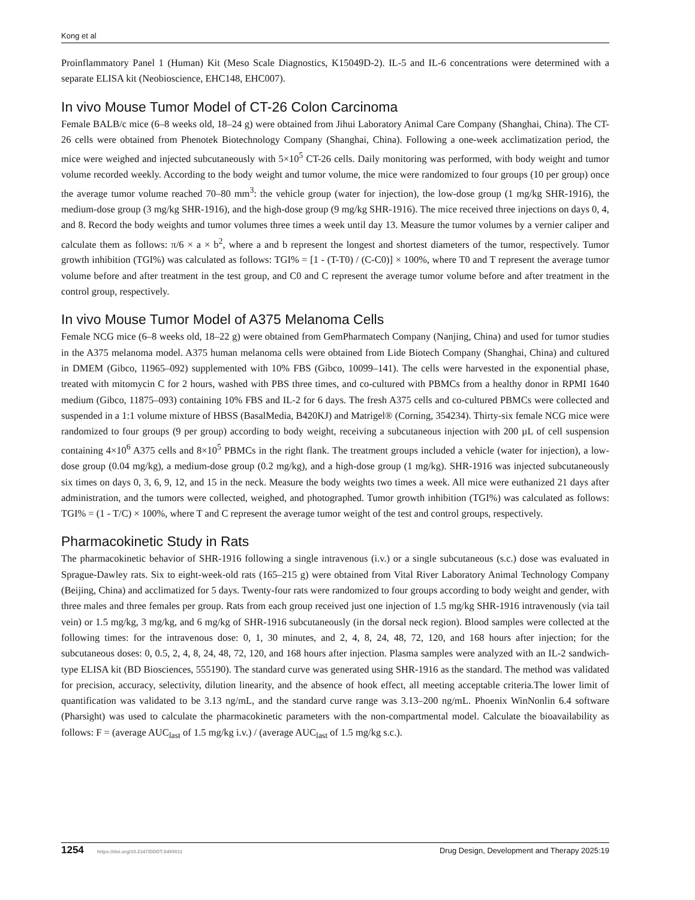Kong et al
Proinflammatory Panel 1 (Human) Kit (Meso Scale Diagnostics, K15049D-2). IL-5 and IL-6 concentrations were determined with a separate ELISA kit (Neobioscience, EHC148, EHC007).
In vivo Mouse Tumor Model of CT-26 Colon Carcinoma
Female BALB/c mice (6–8 weeks old, 18–24 g) were obtained from Jihui Laboratory Animal Care Company (Shanghai, China). The CT-26 cells were obtained from Phenotek Biotechnology Company (Shanghai, China). Following a one-week acclimatization period, the mice were weighed and injected subcutaneously with 5×10<sup>5</sup> CT-26 cells. Daily monitoring was performed, with body weight and tumor volume recorded weekly. According to the body weight and tumor volume, the mice were randomized to four groups (10 per group) once the average tumor volume reached 70–80 mm<sup>3</sup>: the vehicle group (water for injection), the low-dose group (1 mg/kg SHR-1916), the medium-dose group (3 mg/kg SHR-1916), and the high-dose group (9 mg/kg SHR-1916). The mice received three injections on days 0, 4, and 8. Record the body weights and tumor volumes three times a week until day 13. Measure the tumor volumes by a vernier caliper and calculate them as follows: π/6 × a × b<sup>2</sup>, where a and b represent the longest and shortest diameters of the tumor, respectively. Tumor growth inhibition (TGI%) was calculated as follows: TGI% = [1 - (T-T0) / (C-C0)] × 100%, where T0 and T represent the average tumor volume before and after treatment in the test group, and C0 and C represent the average tumor volume before and after treatment in the control group, respectively.
In vivo Mouse Tumor Model of A375 Melanoma Cells
Female NCG mice (6–8 weeks old, 18–22 g) were obtained from GemPharmatech Company (Nanjing, China) and used for tumor studies in the A375 melanoma model. A375 human melanoma cells were obtained from Lide Biotech Company (Shanghai, China) and cultured in DMEM (Gibco, 11965–092) supplemented with 10% FBS (Gibco, 10099–141). The cells were harvested in the exponential phase, treated with mitomycin C for 2 hours, washed with PBS three times, and co-cultured with PBMCs from a healthy donor in RPMI 1640 medium (Gibco, 11875–093) containing 10% FBS and IL-2 for 6 days. The fresh A375 cells and co-cultured PBMCs were collected and suspended in a 1:1 volume mixture of HBSS (BasalMedia, B420KJ) and Matrigel® (Corning, 354234). Thirty-six female NCG mice were randomized to four groups (9 per group) according to body weight, receiving a subcutaneous injection with 200 µL of cell suspension containing 4×10<sup>6</sup> A375 cells and 8×10<sup>5</sup> PBMCs in the right flank. The treatment groups included a vehicle (water for injection), a low-dose group (0.04 mg/kg), a medium-dose group (0.2 mg/kg), and a high-dose group (1 mg/kg). SHR-1916 was injected subcutaneously six times on days 0, 3, 6, 9, 12, and 15 in the neck. Measure the body weights two times a week. All mice were euthanized 21 days after administration, and the tumors were collected, weighed, and photographed. Tumor growth inhibition (TGI%) was calculated as follows: TGI% = (1 - T/C) × 100%, where T and C represent the average tumor weight of the test and control groups, respectively.
Pharmacokinetic Study in Rats
The pharmacokinetic behavior of SHR-1916 following a single intravenous (i.v.) or a single subcutaneous (s.c.) dose was evaluated in Sprague-Dawley rats. Six to eight-week-old rats (165–215 g) were obtained from Vital River Laboratory Animal Technology Company (Beijing, China) and acclimatized for 5 days. Twenty-four rats were randomized to four groups according to body weight and gender, with three males and three females per group. Rats from each group received just one injection of 1.5 mg/kg SHR-1916 intravenously (via tail vein) or 1.5 mg/kg, 3 mg/kg, and 6 mg/kg of SHR-1916 subcutaneously (in the dorsal neck region). Blood samples were collected at the following times: for the intravenous dose: 0, 1, 30 minutes, and 2, 4, 8, 24, 48, 72, 120, and 168 hours after injection; for the subcutaneous doses: 0, 0.5, 2, 4, 8, 24, 48, 72, 120, and 168 hours after injection. Plasma samples were analyzed with an IL-2 sandwich-type ELISA kit (BD Biosciences, 555190). The standard curve was generated using SHR-1916 as the standard. The method was validated for precision, accuracy, selectivity, dilution linearity, and the absence of hook effect, all meeting acceptable criteria.The lower limit of quantification was validated to be 3.13 ng/mL, and the standard curve range was 3.13–200 ng/mL. Phoenix WinNonlin 6.4 software (Pharsight) was used to calculate the pharmacokinetic parameters with the non-compartmental model. Calculate the bioavailability as follows: F = (average AUC<sub>last</sub> of 1.5 mg/kg i.v.) / (average AUC<sub>last</sub> of 1.5 mg/kg s.c.).
1254 https://doi.org/10.2147/DDDT.S493011 Drug Design, Development and Therapy 2025:19